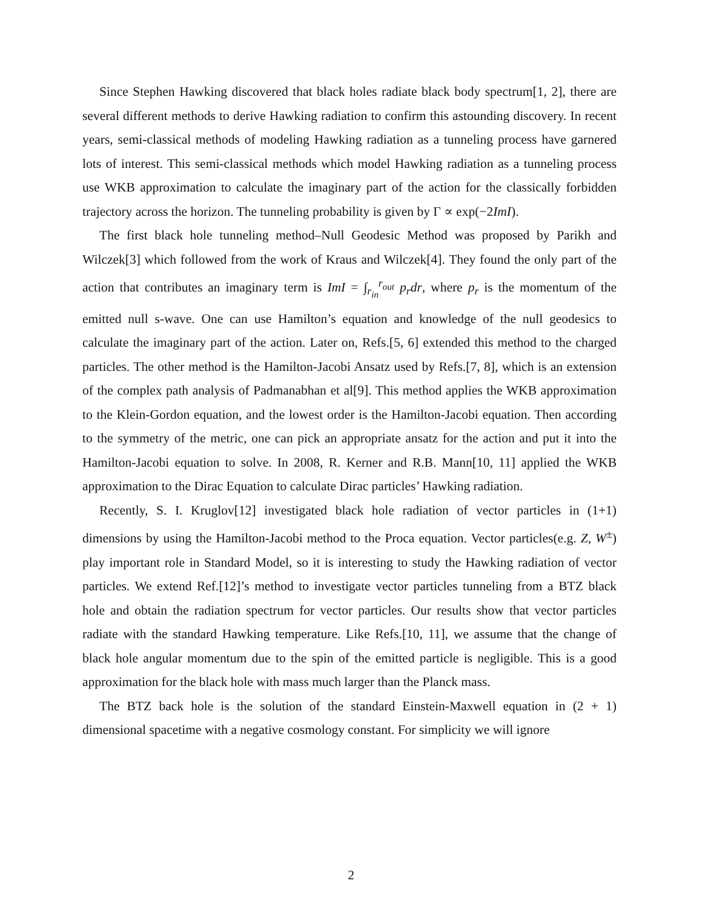Since Stephen Hawking discovered that black holes radiate black body spectrum[1, 2], there are several different methods to derive Hawking radiation to confirm this astounding discovery. In recent years, semi-classical methods of modeling Hawking radiation as a tunneling process have garnered lots of interest. This semi-classical methods which model Hawking radiation as a tunneling process use WKB approximation to calculate the imaginary part of the action for the classically forbidden trajectory across the horizon. The tunneling probability is given by Γ ∝ exp(−2ImI).
The first black hole tunneling method–Null Geodesic Method was proposed by Parikh and Wilczek[3] which followed from the work of Kraus and Wilczek[4]. They found the only part of the action that contributes an imaginary term is ImI = ∫<sub>r<sub>in</sub></sub><sup>r<sub>out</sub></sup> p<sub>r</sub>dr, where p<sub>r</sub> is the momentum of the emitted null s-wave. One can use Hamilton’s equation and knowledge of the null geodesics to calculate the imaginary part of the action. Later on, Refs.[5, 6] extended this method to the charged particles. The other method is the Hamilton-Jacobi Ansatz used by Refs.[7, 8], which is an extension of the complex path analysis of Padmanabhan et al[9]. This method applies the WKB approximation to the Klein-Gordon equation, and the lowest order is the Hamilton-Jacobi equation. Then according to the symmetry of the metric, one can pick an appropriate ansatz for the action and put it into the Hamilton-Jacobi equation to solve. In 2008, R. Kerner and R.B. Mann[10, 11] applied the WKB approximation to the Dirac Equation to calculate Dirac particles’ Hawking radiation.
Recently, S. I. Kruglov[12] investigated black hole radiation of vector particles in (1+1) dimensions by using the Hamilton-Jacobi method to the Proca equation. Vector particles(e.g. Z, W<sup>±</sup>) play important role in Standard Model, so it is interesting to study the Hawking radiation of vector particles. We extend Ref.[12]’s method to investigate vector particles tunneling from a BTZ black hole and obtain the radiation spectrum for vector particles. Our results show that vector particles radiate with the standard Hawking temperature. Like Refs.[10, 11], we assume that the change of black hole angular momentum due to the spin of the emitted particle is negligible. This is a good approximation for the black hole with mass much larger than the Planck mass.
The BTZ back hole is the solution of the standard Einstein-Maxwell equation in (2 + 1) dimensional spacetime with a negative cosmology constant. For simplicity we will ignore
2